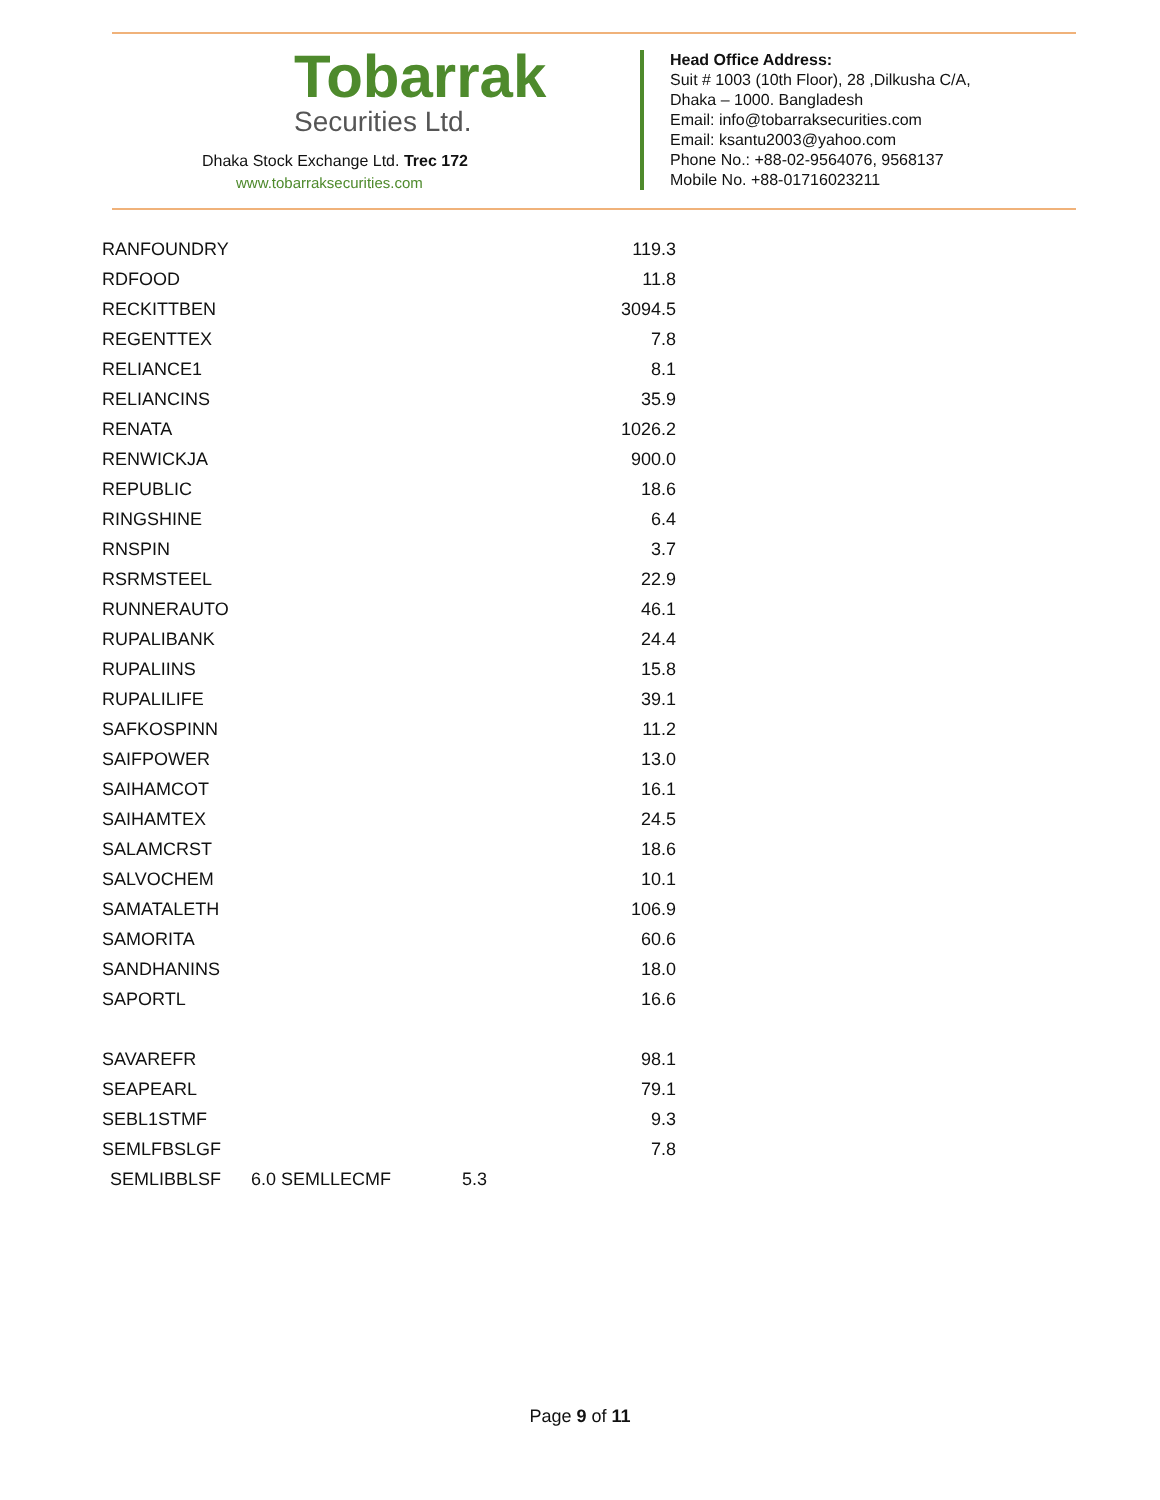Tobarrak
Securities Ltd.
Dhaka Stock Exchange Ltd. Trec 172
www.tobarraksecurities.com
Head Office Address:
Suit # 1003 (10th Floor), 28 ,Dilkusha C/A,
Dhaka – 1000. Bangladesh
Email: info@tobarraksecurities.com
Email: ksantu2003@yahoo.com
Phone No.: +88-02-9564076, 9568137
Mobile No. +88-01716023211
| RANFOUNDRY | 119.3 |
| RDFOOD | 11.8 |
| RECKITTBEN | 3094.5 |
| REGENTTEX | 7.8 |
| RELIANCE1 | 8.1 |
| RELIANCINS | 35.9 |
| RENATA | 1026.2 |
| RENWICKJA | 900.0 |
| REPUBLIC | 18.6 |
| RINGSHINE | 6.4 |
| RNSPIN | 3.7 |
| RSRMSTEEL | 22.9 |
| RUNNERAUTO | 46.1 |
| RUPALIBANK | 24.4 |
| RUPALIINS | 15.8 |
| RUPALILIFE | 39.1 |
| SAFKOSPINN | 11.2 |
| SAIFPOWER | 13.0 |
| SAIHAMCOT | 16.1 |
| SAIHAMTEX | 24.5 |
| SALAMCRST | 18.6 |
| SALVOCHEM | 10.1 |
| SAMATALETH | 106.9 |
| SAMORITA | 60.6 |
| SANDHANINS | 18.0 |
| SAPORTL | 16.6 |
| SAVAREFR | 98.1 |
| SEAPEARL | 79.1 |
| SEBL1STMF | 9.3 |
| SEMLFBSLGF | 7.8 |
| SEMLIBBLSF 6.0 SEMLLECMF 5.3 | |
Page 9 of 11